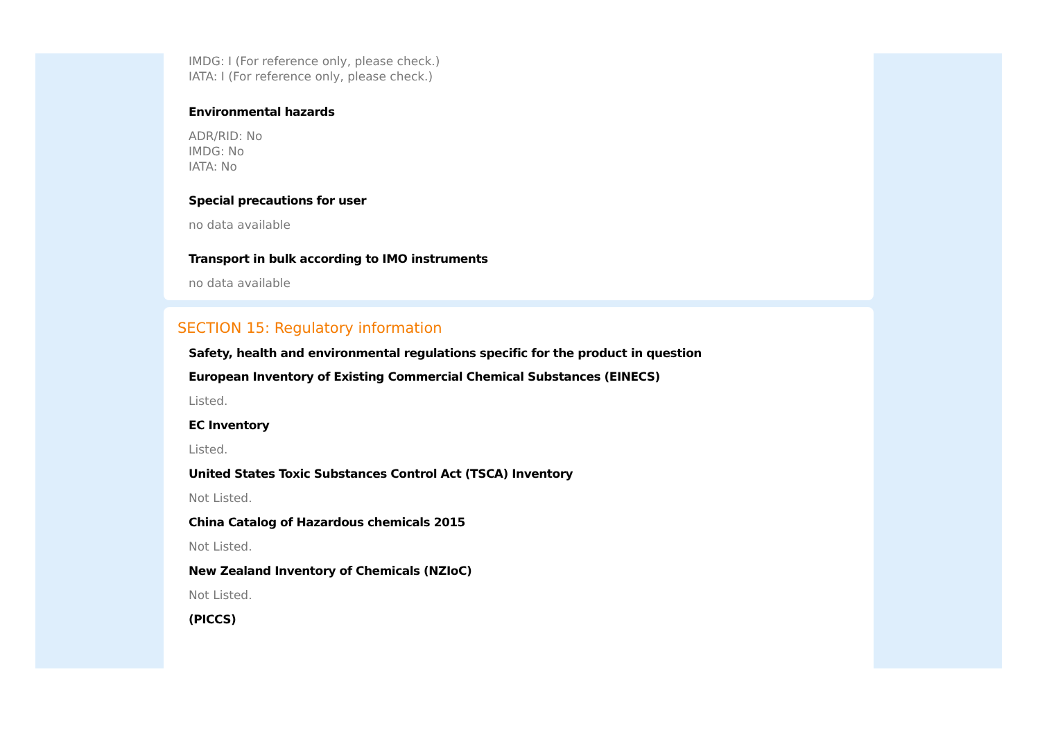IMDG: I (For reference only, please check.)
IATA: I (For reference only, please check.)
Environmental hazards
ADR/RID: No
IMDG: No
IATA: No
Special precautions for user
no data available
Transport in bulk according to IMO instruments
no data available
SECTION 15: Regulatory information
Safety, health and environmental regulations specific for the product in question
European Inventory of Existing Commercial Chemical Substances (EINECS)
Listed.
EC Inventory
Listed.
United States Toxic Substances Control Act (TSCA) Inventory
Not Listed.
China Catalog of Hazardous chemicals 2015
Not Listed.
New Zealand Inventory of Chemicals (NZIoC)
Not Listed.
(PICCS)